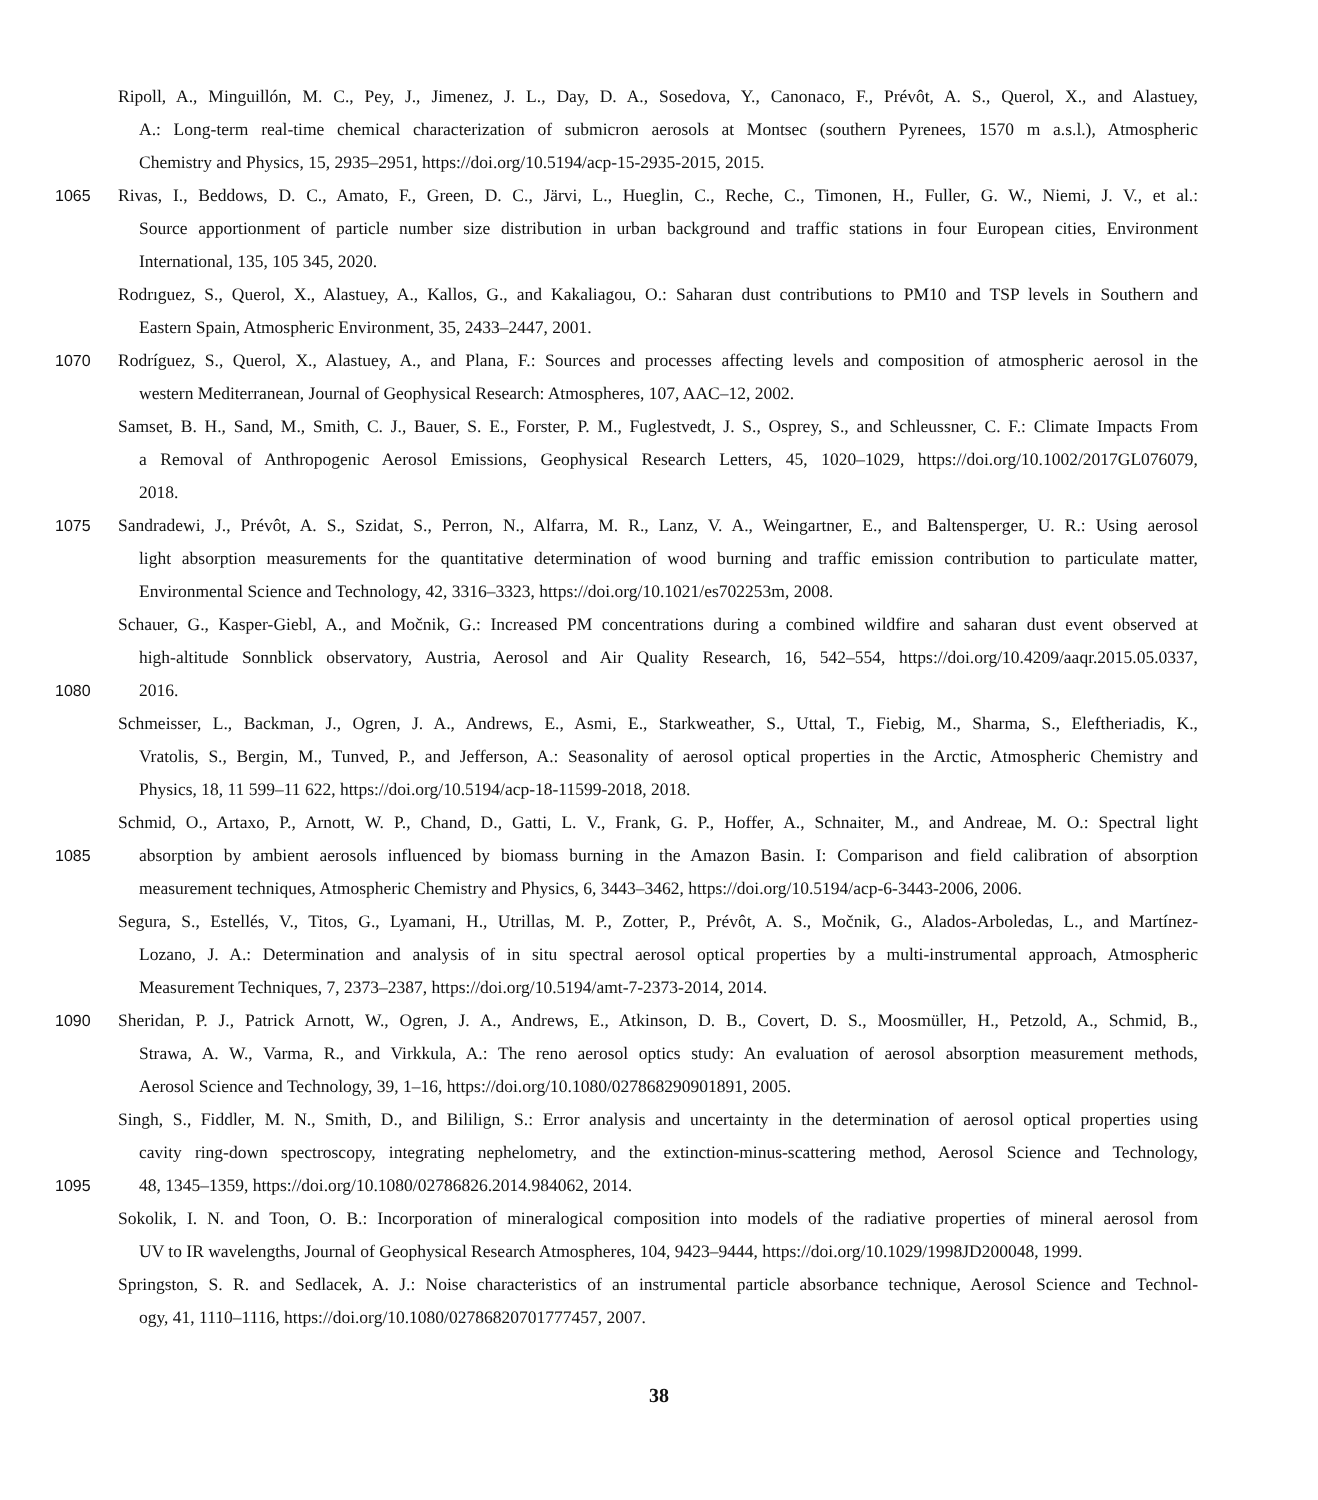Ripoll, A., Minguillón, M. C., Pey, J., Jimenez, J. L., Day, D. A., Sosedova, Y., Canonaco, F., Prévôt, A. S., Querol, X., and Alastuey,
A.: Long-term real-time chemical characterization of submicron aerosols at Montsec (southern Pyrenees, 1570 m a.s.l.), Atmospheric
Chemistry and Physics, 15, 2935–2951, https://doi.org/10.5194/acp-15-2935-2015, 2015.
1065 Rivas, I., Beddows, D. C., Amato, F., Green, D. C., Järvi, L., Hueglin, C., Reche, C., Timonen, H., Fuller, G. W., Niemi, J. V., et al.:
Source apportionment of particle number size distribution in urban background and traffic stations in four European cities, Environment
International, 135, 105 345, 2020.
Rodrıguez, S., Querol, X., Alastuey, A., Kallos, G., and Kakaliagou, O.: Saharan dust contributions to PM10 and TSP levels in Southern and
Eastern Spain, Atmospheric Environment, 35, 2433–2447, 2001.
1070 Rodríguez, S., Querol, X., Alastuey, A., and Plana, F.: Sources and processes affecting levels and composition of atmospheric aerosol in the
western Mediterranean, Journal of Geophysical Research: Atmospheres, 107, AAC–12, 2002.
Samset, B. H., Sand, M., Smith, C. J., Bauer, S. E., Forster, P. M., Fuglestvedt, J. S., Osprey, S., and Schleussner, C. F.: Climate Impacts From
a Removal of Anthropogenic Aerosol Emissions, Geophysical Research Letters, 45, 1020–1029, https://doi.org/10.1002/2017GL076079,
2018.
1075 Sandradewi, J., Prévôt, A. S., Szidat, S., Perron, N., Alfarra, M. R., Lanz, V. A., Weingartner, E., and Baltensperger, U. R.: Using aerosol
light absorption measurements for the quantitative determination of wood burning and traffic emission contribution to particulate matter,
Environmental Science and Technology, 42, 3316–3323, https://doi.org/10.1021/es702253m, 2008.
Schauer, G., Kasper-Giebl, A., and Močnik, G.: Increased PM concentrations during a combined wildfire and saharan dust event observed at
high-altitude Sonnblick observatory, Austria, Aerosol and Air Quality Research, 16, 542–554, https://doi.org/10.4209/aaqr.2015.05.0337,
1080 2016.
Schmeisser, L., Backman, J., Ogren, J. A., Andrews, E., Asmi, E., Starkweather, S., Uttal, T., Fiebig, M., Sharma, S., Eleftheriadis, K.,
Vratolis, S., Bergin, M., Tunved, P., and Jefferson, A.: Seasonality of aerosol optical properties in the Arctic, Atmospheric Chemistry and
Physics, 18, 11 599–11 622, https://doi.org/10.5194/acp-18-11599-2018, 2018.
Schmid, O., Artaxo, P., Arnott, W. P., Chand, D., Gatti, L. V., Frank, G. P., Hoffer, A., Schnaiter, M., and Andreae, M. O.: Spectral light
1085 absorption by ambient aerosols influenced by biomass burning in the Amazon Basin. I: Comparison and field calibration of absorption
measurement techniques, Atmospheric Chemistry and Physics, 6, 3443–3462, https://doi.org/10.5194/acp-6-3443-2006, 2006.
Segura, S., Estellés, V., Titos, G., Lyamani, H., Utrillas, M. P., Zotter, P., Prévôt, A. S., Močnik, G., Alados-Arboledas, L., and Martínez-
Lozano, J. A.: Determination and analysis of in situ spectral aerosol optical properties by a multi-instrumental approach, Atmospheric
Measurement Techniques, 7, 2373–2387, https://doi.org/10.5194/amt-7-2373-2014, 2014.
1090 Sheridan, P. J., Patrick Arnott, W., Ogren, J. A., Andrews, E., Atkinson, D. B., Covert, D. S., Moosmüller, H., Petzold, A., Schmid, B.,
Strawa, A. W., Varma, R., and Virkkula, A.: The reno aerosol optics study: An evaluation of aerosol absorption measurement methods,
Aerosol Science and Technology, 39, 1–16, https://doi.org/10.1080/027868290901891, 2005.
Singh, S., Fiddler, M. N., Smith, D., and Bililign, S.: Error analysis and uncertainty in the determination of aerosol optical properties using
cavity ring-down spectroscopy, integrating nephelometry, and the extinction-minus-scattering method, Aerosol Science and Technology,
1095 48, 1345–1359, https://doi.org/10.1080/02786826.2014.984062, 2014.
Sokolik, I. N. and Toon, O. B.: Incorporation of mineralogical composition into models of the radiative properties of mineral aerosol from
UV to IR wavelengths, Journal of Geophysical Research Atmospheres, 104, 9423–9444, https://doi.org/10.1029/1998JD200048, 1999.
Springston, S. R. and Sedlacek, A. J.: Noise characteristics of an instrumental particle absorbance technique, Aerosol Science and Technol-
ogy, 41, 1110–1116, https://doi.org/10.1080/02786820701777457, 2007.
38